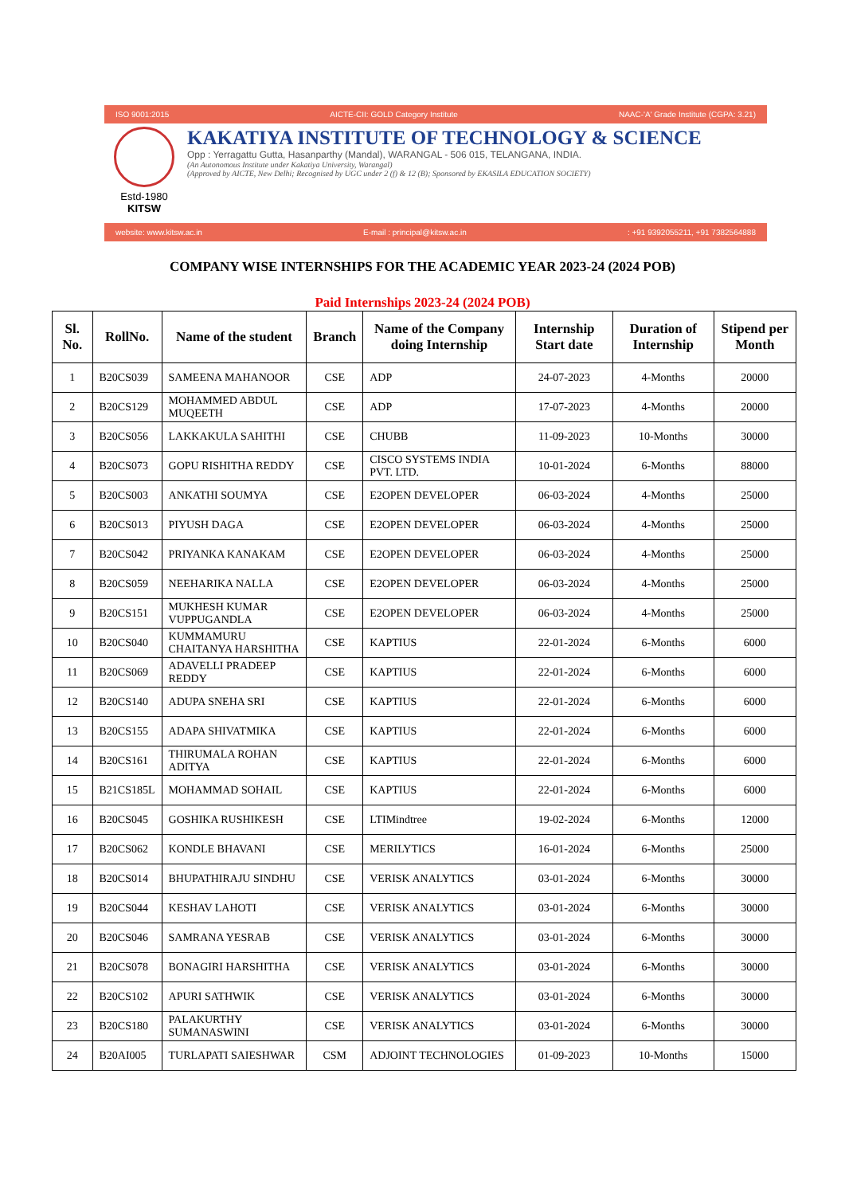ISO 9001:2015 AICTE-CII: GOLD Category Institute NAAC-'A' Grade Institute (CGPA: 3.21)
Estd-1980
KITSW
KAKATIYA INSTITUTE OF TECHNOLOGY & SCIENCE
Opp : Yerragattu Gutta, Hasanparthy (Mandal), WARANGAL - 506 015, TELANGANA, INDIA.
(An Autonomous Institute under Kakatiya University, Warangal)
(Approved by AICTE, New Delhi; Recognised by UGC under 2 (f) & 12 (B); Sponsored by EKASILA EDUCATION SOCIETY)
website: www.kitsw.ac.in E-mail : principal@kitsw.ac.in: +91 9392055211, +91 7382564888
COMPANY WISE INTERNSHIPS FOR THE ACADEMIC YEAR 2023-24 (2024 POB)
Paid Internships 2023-24 (2024 POB)
| Sl. No. | RollNo. | Name of the student | Branch | Name of the Company doing Internship | Internship Start date | Duration of Internship | Stipend per Month |
| --- | --- | --- | --- | --- | --- | --- | --- |
| 1 | B20CS039 | SAMEENA MAHANOOR | CSE | ADP | 24-07-2023 | 4-Months | 20000 |
| 2 | B20CS129 | MOHAMMED ABDUL MUQEETH | CSE | ADP | 17-07-2023 | 4-Months | 20000 |
| 3 | B20CS056 | LAKKAKULA SAHITHI | CSE | CHUBB | 11-09-2023 | 10-Months | 30000 |
| 4 | B20CS073 | GOPU RISHITHA REDDY | CSE | CISCO SYSTEMS INDIA PVT. LTD. | 10-01-2024 | 6-Months | 88000 |
| 5 | B20CS003 | ANKATHI SOUMYA | CSE | E2OPEN DEVELOPER | 06-03-2024 | 4-Months | 25000 |
| 6 | B20CS013 | PIYUSH DAGA | CSE | E2OPEN DEVELOPER | 06-03-2024 | 4-Months | 25000 |
| 7 | B20CS042 | PRIYANKA KANAKAM | CSE | E2OPEN DEVELOPER | 06-03-2024 | 4-Months | 25000 |
| 8 | B20CS059 | NEEHARIKA NALLA | CSE | E2OPEN DEVELOPER | 06-03-2024 | 4-Months | 25000 |
| 9 | B20CS151 | MUKHESH KUMAR VUPPUGANDLA | CSE | E2OPEN DEVELOPER | 06-03-2024 | 4-Months | 25000 |
| 10 | B20CS040 | KUMMAMURU CHAITANYA HARSHITHA | CSE | KAPTIUS | 22-01-2024 | 6-Months | 6000 |
| 11 | B20CS069 | ADAVELLI PRADEEP REDDY | CSE | KAPTIUS | 22-01-2024 | 6-Months | 6000 |
| 12 | B20CS140 | ADUPA SNEHA SRI | CSE | KAPTIUS | 22-01-2024 | 6-Months | 6000 |
| 13 | B20CS155 | ADAPA SHIVATMIKA | CSE | KAPTIUS | 22-01-2024 | 6-Months | 6000 |
| 14 | B20CS161 | THIRUMALA ROHAN ADITYA | CSE | KAPTIUS | 22-01-2024 | 6-Months | 6000 |
| 15 | B21CS185L | MOHAMMAD SOHAIL | CSE | KAPTIUS | 22-01-2024 | 6-Months | 6000 |
| 16 | B20CS045 | GOSHIKA RUSHIKESH | CSE | LTIMindtree | 19-02-2024 | 6-Months | 12000 |
| 17 | B20CS062 | KONDLE BHAVANI | CSE | MERILYTICS | 16-01-2024 | 6-Months | 25000 |
| 18 | B20CS014 | BHUPATHIRAJU SINDHU | CSE | VERISK ANALYTICS | 03-01-2024 | 6-Months | 30000 |
| 19 | B20CS044 | KESHAV LAHOTI | CSE | VERISK ANALYTICS | 03-01-2024 | 6-Months | 30000 |
| 20 | B20CS046 | SAMRANA YESRAB | CSE | VERISK ANALYTICS | 03-01-2024 | 6-Months | 30000 |
| 21 | B20CS078 | BONAGIRI HARSHITHA | CSE | VERISK ANALYTICS | 03-01-2024 | 6-Months | 30000 |
| 22 | B20CS102 | APURI SATHWIK | CSE | VERISK ANALYTICS | 03-01-2024 | 6-Months | 30000 |
| 23 | B20CS180 | PALAKURTHY SUMANASWINI | CSE | VERISK ANALYTICS | 03-01-2024 | 6-Months | 30000 |
| 24 | B20AI005 | TURLAPATI SAIESHWAR | CSM | ADJOINT TECHNOLOGIES | 01-09-2023 | 10-Months | 15000 |